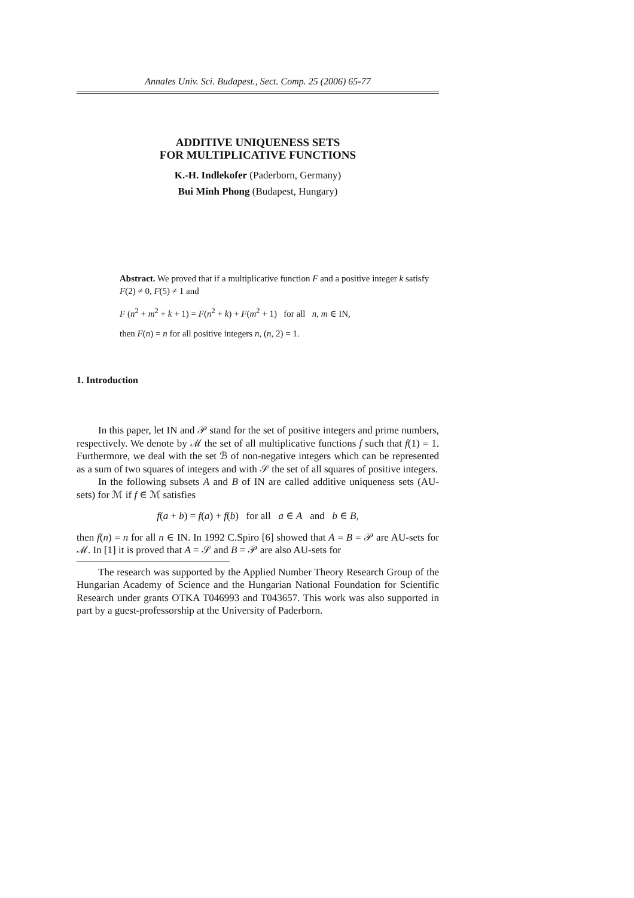Annales Univ. Sci. Budapest., Sect. Comp. 25 (2006) 65-77
ADDITIVE UNIQUENESS SETS
FOR MULTIPLICATIVE FUNCTIONS
K.-H. Indlekofer (Paderborn, Germany)
Bui Minh Phong (Budapest, Hungary)
Abstract. We proved that if a multiplicative function F and a positive integer k satisfy F(2) ≠ 0, F(5) ≠ 1 and
F (n<sup>2</sup> + m<sup>2</sup> + k + 1) = F(n<sup>2</sup> + k) + F(m<sup>2</sup> + 1) for all n, m ∈ IN,
then F(n) = n for all positive integers n, (n, 2) = 1.
1. Introduction
In this paper, let IN and 𝒫 stand for the set of positive integers and prime numbers, respectively. We denote by ℳ the set of all multiplicative functions f such that f(1) = 1. Furthermore, we deal with the set ℬ of non-negative integers which can be represented as a sum of two squares of integers and with 𝒮 the set of all squares of positive integers.
In the following subsets A and B of IN are called additive uniqueness sets (AU-sets) for ℳ if f ∈ ℳ satisfies
f(a + b) = f(a) + f(b) for all a ∈ A and b ∈ B,
then f(n) = n for all n ∈ IN. In 1992 C.Spiro [6] showed that A = B = 𝒫 are AU-sets for ℳ. In [1] it is proved that A = 𝒮 and B = 𝒫 are also AU-sets for
The research was supported by the Applied Number Theory Research Group of the Hungarian Academy of Science and the Hungarian National Foundation for Scientific Research under grants OTKA T046993 and T043657. This work was also supported in part by a guest-professorship at the University of Paderborn.